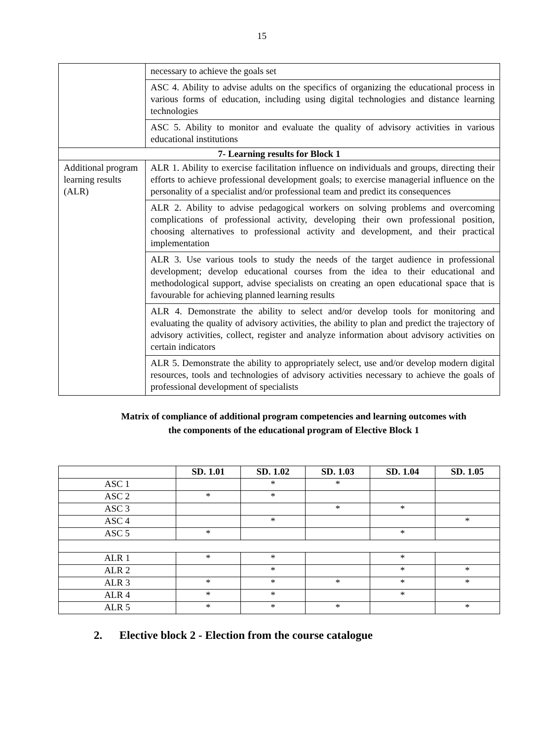15
| | necessary to achieve the goals set |
| | ASC 4. Ability to advise adults on the specifics of organizing the educational process in various forms of education, including using digital technologies and distance learning technologies |
| | ASC 5. Ability to monitor and evaluate the quality of advisory activities in various educational institutions |
| 7- Learning results for Block 1 | |
| Additional program learning results (ALR) | ALR 1. Ability to exercise facilitation influence on individuals and groups, directing their efforts to achieve professional development goals; to exercise managerial influence on the personality of a specialist and/or professional team and predict its consequences |
| | ALR 2. Ability to advise pedagogical workers on solving problems and overcoming complications of professional activity, developing their own professional position, choosing alternatives to professional activity and development, and their practical implementation |
| | ALR 3. Use various tools to study the needs of the target audience in professional development; develop educational courses from the idea to their educational and methodological support, advise specialists on creating an open educational space that is favourable for achieving planned learning results |
| | ALR 4. Demonstrate the ability to select and/or develop tools for monitoring and evaluating the quality of advisory activities, the ability to plan and predict the trajectory of advisory activities, collect, register and analyze information about advisory activities on certain indicators |
| | ALR 5. Demonstrate the ability to appropriately select, use and/or develop modern digital resources, tools and technologies of advisory activities necessary to achieve the goals of professional development of specialists |
Matrix of compliance of additional program competencies and learning outcomes with
the components of the educational program of Elective Block 1
| | SD. 1.01 | SD. 1.02 | SD. 1.03 | SD. 1.04 | SD. 1.05 |
| --- | --- | --- | --- | --- | --- |
| ASC 1 | | * | * | | |
| ASC 2 | * | * | | | |
| ASC 3 | | | * | * | |
| ASC 4 | | * | | | * |
| ASC 5 | * | | | * | |
| ALR 1 | * | * | | * | |
| ALR 2 | | * | | * | * |
| ALR 3 | * | * | * | * | * |
| ALR 4 | * | * | | * | |
| ALR 5 | * | * | * | | * |
2. Elective block 2 - Election from the course catalogue